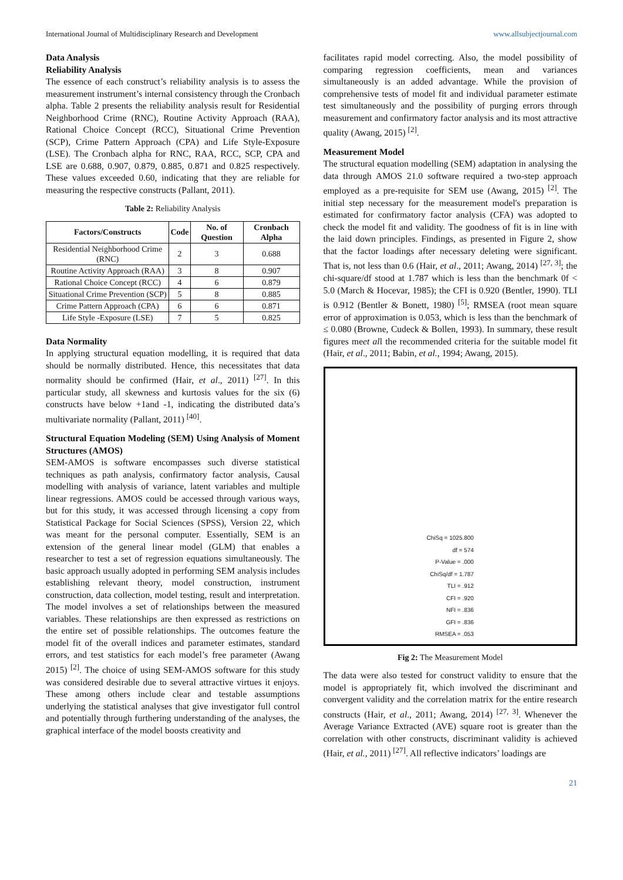International Journal of Multidisciplinary Research and Development www.allsubjectjournal.com
Data Analysis
Reliability Analysis
The essence of each construct’s reliability analysis is to assess the measurement instrument’s internal consistency through the Cronbach alpha. Table 2 presents the reliability analysis result for Residential Neighborhood Crime (RNC), Routine Activity Approach (RAA), Rational Choice Concept (RCC), Situational Crime Prevention (SCP), Crime Pattern Approach (CPA) and Life Style-Exposure (LSE). The Cronbach alpha for RNC, RAA, RCC, SCP, CPA and LSE are 0.688, 0.907, 0.879, 0.885, 0.871 and 0.825 respectively. These values exceeded 0.60, indicating that they are reliable for measuring the respective constructs (Pallant, 2011).
Table 2: Reliability Analysis
| Factors/Constructs | Code | No. of Question | Cronbach Alpha |
| --- | --- | --- | --- |
| Residential Neighborhood Crime (RNC) | 2 | 3 | 0.688 |
| Routine Activity Approach (RAA) | 3 | 8 | 0.907 |
| Rational Choice Concept (RCC) | 4 | 6 | 0.879 |
| Situational Crime Prevention (SCP) | 5 | 8 | 0.885 |
| Crime Pattern Approach (CPA) | 6 | 6 | 0.871 |
| Life Style -Exposure (LSE) | 7 | 5 | 0.825 |
Data Normality
In applying structural equation modelling, it is required that data should be normally distributed. Hence, this necessitates that data normality should be confirmed (Hair, et al., 2011) <sup>[27]</sup>. In this particular study, all skewness and kurtosis values for the six (6) constructs have below +1and -1, indicating the distributed data’s multivariate normality (Pallant, 2011) <sup>[40]</sup>.
Structural Equation Modeling (SEM) Using Analysis of Moment Structures (AMOS)
SEM-AMOS is software encompasses such diverse statistical techniques as path analysis, confirmatory factor analysis, Causal modelling with analysis of variance, latent variables and multiple linear regressions. AMOS could be accessed through various ways, but for this study, it was accessed through licensing a copy from Statistical Package for Social Sciences (SPSS), Version 22, which was meant for the personal computer. Essentially, SEM is an extension of the general linear model (GLM) that enables a researcher to test a set of regression equations simultaneously. The basic approach usually adopted in performing SEM analysis includes establishing relevant theory, model construction, instrument construction, data collection, model testing, result and interpretation. The model involves a set of relationships between the measured variables. These relationships are then expressed as restrictions on the entire set of possible relationships. The outcomes feature the model fit of the overall indices and parameter estimates, standard errors, and test statistics for each model’s free parameter (Awang 2015) <sup>[2]</sup>. The choice of using SEM-AMOS software for this study was considered desirable due to several attractive virtues it enjoys. These among others include clear and testable assumptions underlying the statistical analyses that give investigator full control and potentially through furthering understanding of the analyses, the graphical interface of the model boosts creativity and
facilitates rapid model correcting. Also, the model possibility of comparing regression coefficients, mean and variances simultaneously is an added advantage. While the provision of comprehensive tests of model fit and individual parameter estimate test simultaneously and the possibility of purging errors through measurement and confirmatory factor analysis and its most attractive quality (Awang, 2015) <sup>[2]</sup>.
Measurement Model
The structural equation modelling (SEM) adaptation in analysing the data through AMOS 21.0 software required a two-step approach employed as a pre-requisite for SEM use (Awang, 2015) <sup>[2]</sup>. The initial step necessary for the measurement model's preparation is estimated for confirmatory factor analysis (CFA) was adopted to check the model fit and validity. The goodness of fit is in line with the laid down principles. Findings, as presented in Figure 2, show that the factor loadings after necessary deleting were significant. That is, not less than 0.6 (Hair, et al., 2011; Awang, 2014) <sup>[27, 3]</sup>; the chi-square/df stood at 1.787 which is less than the benchmark 0f < 5.0 (March & Hocevar, 1985); the CFI is 0.920 (Bentler, 1990). TLI is 0.912 (Bentler & Bonett, 1980) <sup>[5]</sup>; RMSEA (root mean square error of approximation is 0.053, which is less than the benchmark of ≤ 0.080 (Browne, Cudeck & Bollen, 1993). In summary, these result figures meet all the recommended criteria for the suitable model fit (Hair, et al., 2011; Babin, et al., 1994; Awang, 2015).
ChiSq = 1025.800
df = 574
P-Value = .000
ChiSq/df = 1.787
TLI = .912
CFI = .920
NFI = .836
GFI = .836
RMSEA = .053
Fig 2: The Measurement Model
The data were also tested for construct validity to ensure that the model is appropriately fit, which involved the discriminant and convergent validity and the correlation matrix for the entire research constructs (Hair, et al., 2011; Awang, 2014) <sup>[27, 3]</sup>. Whenever the Average Variance Extracted (AVE) square root is greater than the correlation with other constructs, discriminant validity is achieved (Hair, et al., 2011) <sup>[27]</sup>. All reflective indicators’ loadings are
21